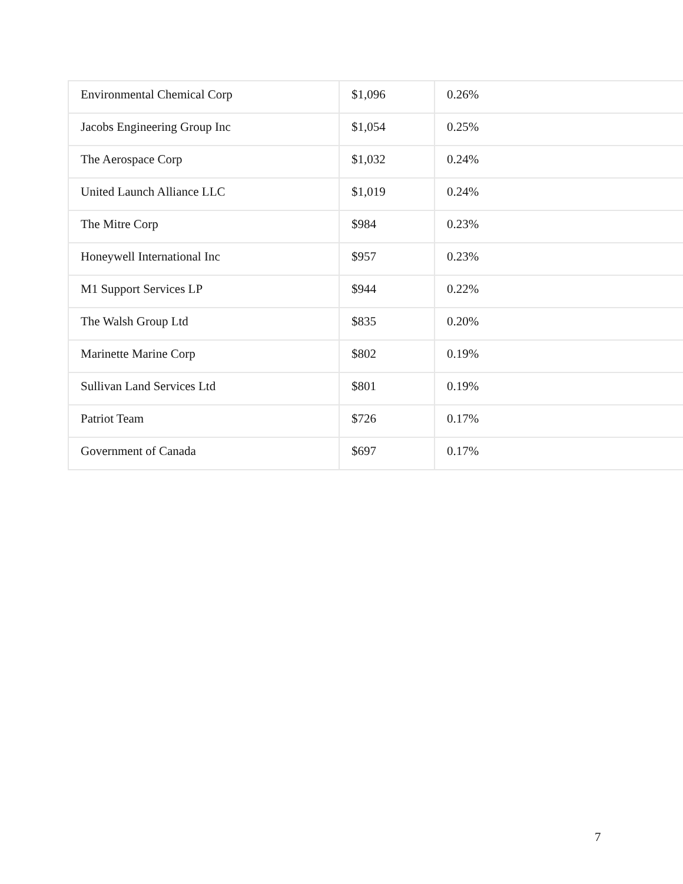| Environmental Chemical Corp | $1,096 | 0.26% |
| Jacobs Engineering Group Inc | $1,054 | 0.25% |
| The Aerospace Corp | $1,032 | 0.24% |
| United Launch Alliance LLC | $1,019 | 0.24% |
| The Mitre Corp | $984 | 0.23% |
| Honeywell International Inc | $957 | 0.23% |
| M1 Support Services LP | $944 | 0.22% |
| The Walsh Group Ltd | $835 | 0.20% |
| Marinette Marine Corp | $802 | 0.19% |
| Sullivan Land Services Ltd | $801 | 0.19% |
| Patriot Team | $726 | 0.17% |
| Government of Canada | $697 | 0.17% |
7